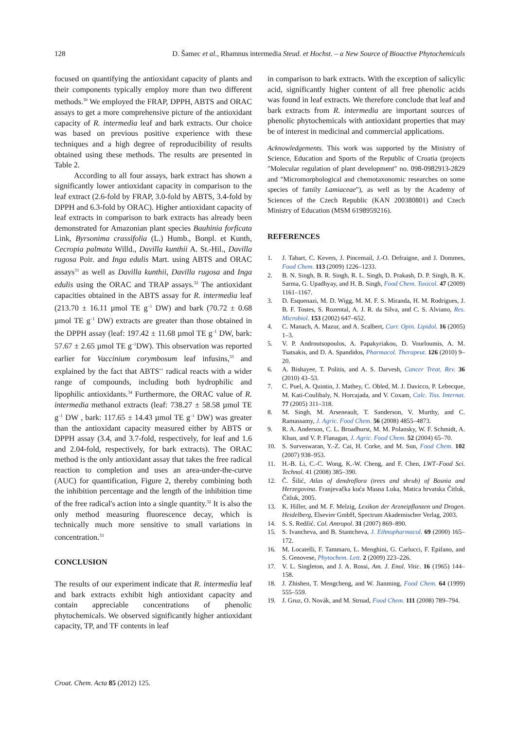128 D. Šamec et al., Rhamnus intermedia Steud. et Hochst. – a New Source of Bioactive Phytochemicals
focused on quantifying the antioxidant capacity of plants and their components typically employ more than two different methods.<sup>30</sup> We employed the FRAP, DPPH, ABTS and ORAC assays to get a more comprehensive picture of the antioxidant capacity of R. intermedia leaf and bark extracts. Our choice was based on previous positive experience with these techniques and a high degree of reproducibility of results obtained using these methods. The results are presented in Table 2.
According to all four assays, bark extract has shown a significantly lower antioxidant capacity in comparison to the leaf extract (2.6-fold by FRAP, 3.0-fold by ABTS, 3.4-fold by DPPH and 6.3-fold by ORAC). Higher antioxidant capacity of leaf extracts in comparison to bark extracts has already been demonstrated for Amazonian plant species Bauhinia forficata Link, Byrsonima crassifolia (L.) Humb., Bonpl. et Kunth, Cecropia palmata Willd., Davilla kunthii A. St.-Hil., Davilla rugosa Poir. and Inga edulis Mart. using ABTS and ORAC assays<sup>31</sup> as well as Davilla kunthii, Davilla rugosa and Inga edulis using the ORAC and TRAP assays.<sup>32</sup> The antioxidant capacities obtained in the ABTS assay for R. intermedia leaf (213.70 ± 16.11 µmol TE g<sup>–1</sup> DW) and bark (70.72 ± 0.68 µmol TE g<sup>–1</sup> DW) extracts are greater than those obtained in the DPPH assay (leaf: 197.42 ± 11.68 µmol TE g<sup>–1</sup> DW, bark: 57.67 ± 2.65 µmol TE g<sup>–1</sup>DW). This observation was reported earlier for Vaccinium corymbosum leaf infusins,<sup>33</sup> and explained by the fact that ABTS<sup>•+</sup> radical reacts with a wider range of compounds, including both hydrophilic and lipophilic antioxidants.<sup>34</sup> Furthermore, the ORAC value of R. intermedia methanol extracts (leaf: 738.27 ± 58.58 µmol TE g<sup>–1</sup> DW , bark: 117.65 ± 14.43 µmol TE g<sup>–1</sup> DW) was greater than the antioxidant capacity measured either by ABTS or DPPH assay (3.4, and 3.7-fold, respectively, for leaf and 1.6 and 2.04-fold, respectively, for bark extracts). The ORAC method is the only antioxidant assay that takes the free radical reaction to completion and uses an area-under-the-curve (AUC) for quantification, Figure 2, thereby combining both the inhibition percentage and the length of the inhibition time of the free radical's action into a single quantity.<sup>32</sup> It is also the only method measuring fluorescence decay, which is technically much more sensitive to small variations in concentration.<sup>33</sup>
CONCLUSION
The results of our experiment indicate that R. intermedia leaf and bark extracts exhibit high antioxidant capacity and contain appreciable concentrations of phenolic phytochemicals. We observed significantly higher antioxidant capacity, TP, and TF contents in leaf
in comparison to bark extracts. With the exception of salicylic acid, significantly higher content of all free phenolic acids was found in leaf extracts. We therefore conclude that leaf and bark extracts from R. intermedia are important sources of phenolic phytochemicals with antioxidant properties that may be of interest in medicinal and commercial applications.
Acknowledgements. This work was supported by the Ministry of Science, Education and Sports of the Republic of Croatia (projects "Molecular regulation of plant development" no. 098-0982913-2829 and "Micromorphological and chemotaxonomic researches on some species of family Lamiaceae"), as well as by the Academy of Sciences of the Czech Republic (KAN 200380801) and Czech Ministry of Education (MSM 6198959216).
REFERENCES
1. J. Tabart, C. Kevers, J. Pincemail, J.-O. Defraigne, and J. Dommes, Food Chem. 113 (2009) 1226–1233.
2. B. N. Singh, B. R. Singh, R. L. Singh, D. Prakash, D. P. Singh, B. K. Sarma, G. Upadhyay, and H. B. Singh, Food Chem. Toxicol. 47 (2009) 1161–1167.
3. D. Esquenazi, M. D. Wigg, M. M. F. S. Miranda, H. M. Rodrigues, J. B. F. Tostes, S. Rozental, A. J. R. da Silva, and C. S. Alviano, Res. Microbiol. 153 (2002) 647–652.
4. C. Manach, A. Mazur, and A. Scalbert, Curr. Opin. Lipidol. 16 (2005) 1–3.
5. V. P. Androutsopoulos, A. Papakyriakou, D. Vourloumis, A. M. Tsatsakis, and D. A. Spandidos, Pharmacol. Therapeut. 126 (2010) 9–20.
6. A. Bishayee, T. Politis, and A. S. Darvesh, Cancer Treat. Rev. 36 (2010) 43–53.
7. C. Puel, A. Quintin, J. Mathey, C. Obled, M. J. Davicco, P. Lebecque, M. Kati-Coulibaly, N. Horcajada, and V. Coxam, Calc. Tiss. Internat. 77 (2005) 311–318.
8. M. Singh, M. Arseneault, T. Sanderson, V. Murthy, and C. Ramassamy, J. Agric. Food Chem. 56 (2008) 4855–4873.
9. R. A. Anderson, C. L. Broadhurst, M. M. Polansky, W. F. Schmidt, A. Khan, and V. P. Flanagan, J. Agric. Food Chem. 52 (2004) 65–70.
10. S. Surveswaran, Y.-Z. Cai, H. Corke, and M. Sun, Food Chem. 102 (2007) 938–953.
11. H.-B. Li, C.-C. Wong, K.-W. Cheng, and F. Chen, LWT–Food Sci. Technol. 41 (2008) 385–390.
12. Č. Šilić, Atlas of dendroflora (trees and shrub) of Bosnia and Herzegovina. Franjevačka kuća Masna Luka, Matica hrvatska Čitluk, Čitluk, 2005.
13. K. Hiller, and M. F. Melzig, Lexikon der Arzneipflanzen und Drogen. Heidelberg, Elsevier GmbH, Spectrum Akademischer Verlag, 2003.
14. S. S. Redžić. Col. Antropol. 31 (2007) 869–890.
15. S. Ivancheva, and B. Stantcheva, J. Ethnopharmacol. 69 (2000) 165–172.
16. M. Locatelli, F. Tammaro, L. Menghini, G. Carlucci, F. Epifano, and S. Genovese, Phytochem. Lett. 2 (2009) 223–226.
17. V. L. Singleton, and J. A. Rossi, Am. J. Enol. Vitic. 16 (1965) 144–158.
18. J. Zhishen, T. Mengcheng, and W. Jianming, Food Chem. 64 (1999) 555–559.
19. J. Gruz, O. Novák, and M. Strnad, Food Chem. 111 (2008) 789–794.
Croat. Chem. Acta 85 (2012) 125.